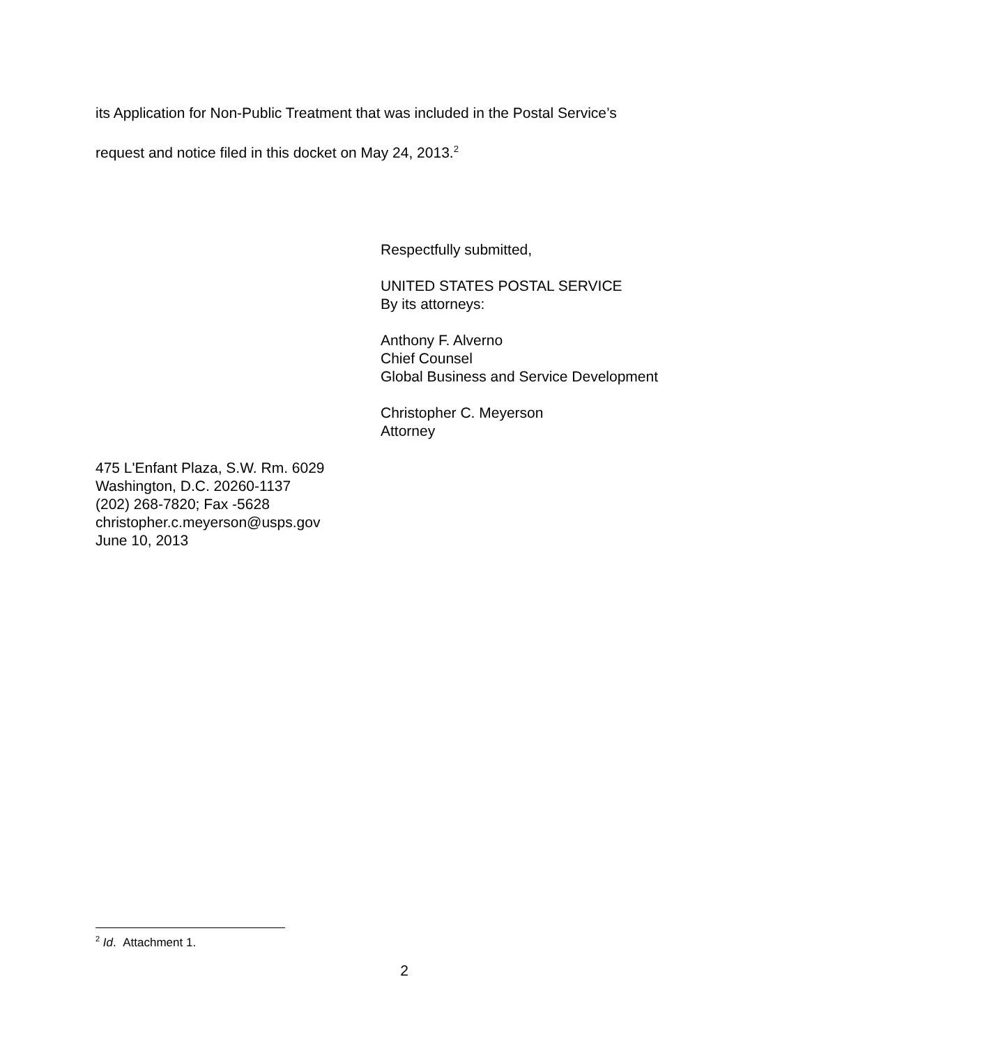its Application for Non-Public Treatment that was included in the Postal Service’s
request and notice filed in this docket on May 24, 2013.<sup>2</sup>
Respectfully submitted,
UNITED STATES POSTAL SERVICE
By its attorneys:
Anthony F. Alverno
Chief Counsel
Global Business and Service Development
Christopher C. Meyerson
Attorney
475 L'Enfant Plaza, S.W. Rm. 6029
Washington, D.C. 20260-1137
(202) 268-7820; Fax -5628
christopher.c.meyerson@usps.gov
June 10, 2013
<sup>2</sup> Id. Attachment 1.
2